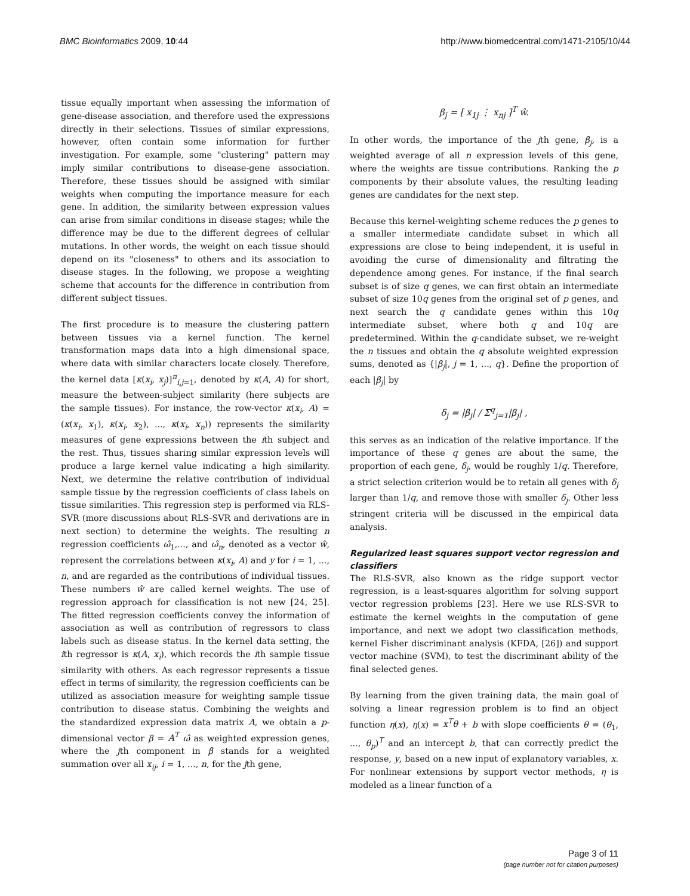BMC Bioinformatics 2009, 10:44 http://www.biomedcentral.com/1471-2105/10/44
tissue equally important when assessing the information of gene-disease association, and therefore used the expressions directly in their selections. Tissues of similar expressions, however, often contain some information for further investigation. For example, some "clustering" pattern may imply similar contributions to disease-gene association. Therefore, these tissues should be assigned with similar weights when computing the importance measure for each gene. In addition, the similarity between expression values can arise from similar conditions in disease stages; while the difference may be due to the different degrees of cellular mutations. In other words, the weight on each tissue should depend on its "closeness" to others and its association to disease stages. In the following, we propose a weighting scheme that accounts for the difference in contribution from different subject tissues.
The first procedure is to measure the clustering pattern between tissues via a kernel function. The kernel transformation maps data into a high dimensional space, where data with similar characters locate closely. Therefore, the kernel data [κ(x<sub>i</sub>, x<sub>j</sub>)]<sup>n</sup><sub>i,j=1</sub>, denoted by κ(A, A) for short, measure the between-subject similarity (here subjects are the sample tissues). For instance, the row-vector κ(x<sub>i</sub>, A) = (κ(x<sub>i</sub>, x<sub>1</sub>), κ(x<sub>i</sub>, x<sub>2</sub>), ..., κ(x<sub>i</sub>, x<sub>n</sub>)) represents the similarity measures of gene expressions between the ith subject and the rest. Thus, tissues sharing similar expression levels will produce a large kernel value indicating a high similarity. Next, we determine the relative contribution of individual sample tissue by the regression coefficients of class labels on tissue similarities. This regression step is performed via RLS-SVR (more discussions about RLS-SVR and derivations are in next section) to determine the weights. The resulting n regression coefficients ω̂<sub>1</sub>,..., and ω̂<sub>n</sub>, denoted as a vector ŵ, represent the correlations between κ(x<sub>i</sub>, A) and y for i = 1, ..., n, and are regarded as the contributions of individual tissues. These numbers ŵ are called kernel weights. The use of regression approach for classification is not new [24, 25]. The fitted regression coefficients convey the information of association as well as contribution of regressors to class labels such as disease status. In the kernel data setting, the ith regressor is κ(A, x<sub>i</sub>), which records the ith sample tissue similarity with others. As each regressor represents a tissue effect in terms of similarity, the regression coefficients can be utilized as association measure for weighting sample tissue contribution to disease status. Combining the weights and the standardized expression data matrix A, we obtain a p-dimensional vector β = A<sup>T</sup> ω̂ as weighted expression genes, where the jth component in β stands for a weighted summation over all x<sub>ij</sub>, i = 1, ..., n, for the jth gene,
β<sub>j</sub> = [ x<sub>1j</sub> ⋮ x<sub>nj</sub> ]<sup>T</sup> ŵ.
In other words, the importance of the jth gene, β<sub>j</sub>, is a weighted average of all n expression levels of this gene, where the weights are tissue contributions. Ranking the p components by their absolute values, the resulting leading genes are candidates for the next step.
Because this kernel-weighting scheme reduces the p genes to a smaller intermediate candidate subset in which all expressions are close to being independent, it is useful in avoiding the curse of dimensionality and filtrating the dependence among genes. For instance, if the final search subset is of size q genes, we can first obtain an intermediate subset of size 10q genes from the original set of p genes, and next search the q candidate genes within this 10q intermediate subset, where both q and 10q are predetermined. Within the q-candidate subset, we re-weight the n tissues and obtain the q absolute weighted expression sums, denoted as {|β<sub>j</sub>|, j = 1, ..., q}. Define the proportion of each |β<sub>j</sub>| by
δ<sub>j</sub> = |β<sub>j</sub>| / Σ<sup>q</sup><sub>j=1</sub>|β<sub>j</sub>| ,
this serves as an indication of the relative importance. If the importance of these q genes are about the same, the proportion of each gene, δ<sub>j</sub>, would be roughly 1/q. Therefore, a strict selection criterion would be to retain all genes with δ<sub>j</sub> larger than 1/q, and remove those with smaller δ<sub>j</sub>. Other less stringent criteria will be discussed in the empirical data analysis.
Regularized least squares support vector regression and classifiers
The RLS-SVR, also known as the ridge support vector regression, is a least-squares algorithm for solving support vector regression problems [23]. Here we use RLS-SVR to estimate the kernel weights in the computation of gene importance, and next we adopt two classification methods, kernel Fisher discriminant analysis (KFDA, [26]) and support vector machine (SVM), to test the discriminant ability of the final selected genes.
By learning from the given training data, the main goal of solving a linear regression problem is to find an object function η(x), η(x) = x<sup>T</sup>θ + b with slope coefficients θ = (θ<sub>1</sub>, ..., θ<sub>p</sub>)<sup>T</sup> and an intercept b, that can correctly predict the response, y, based on a new input of explanatory variables, x. For nonlinear extensions by support vector methods, η is modeled as a linear function of a
Page 3 of 11
(page number not for citation purposes)